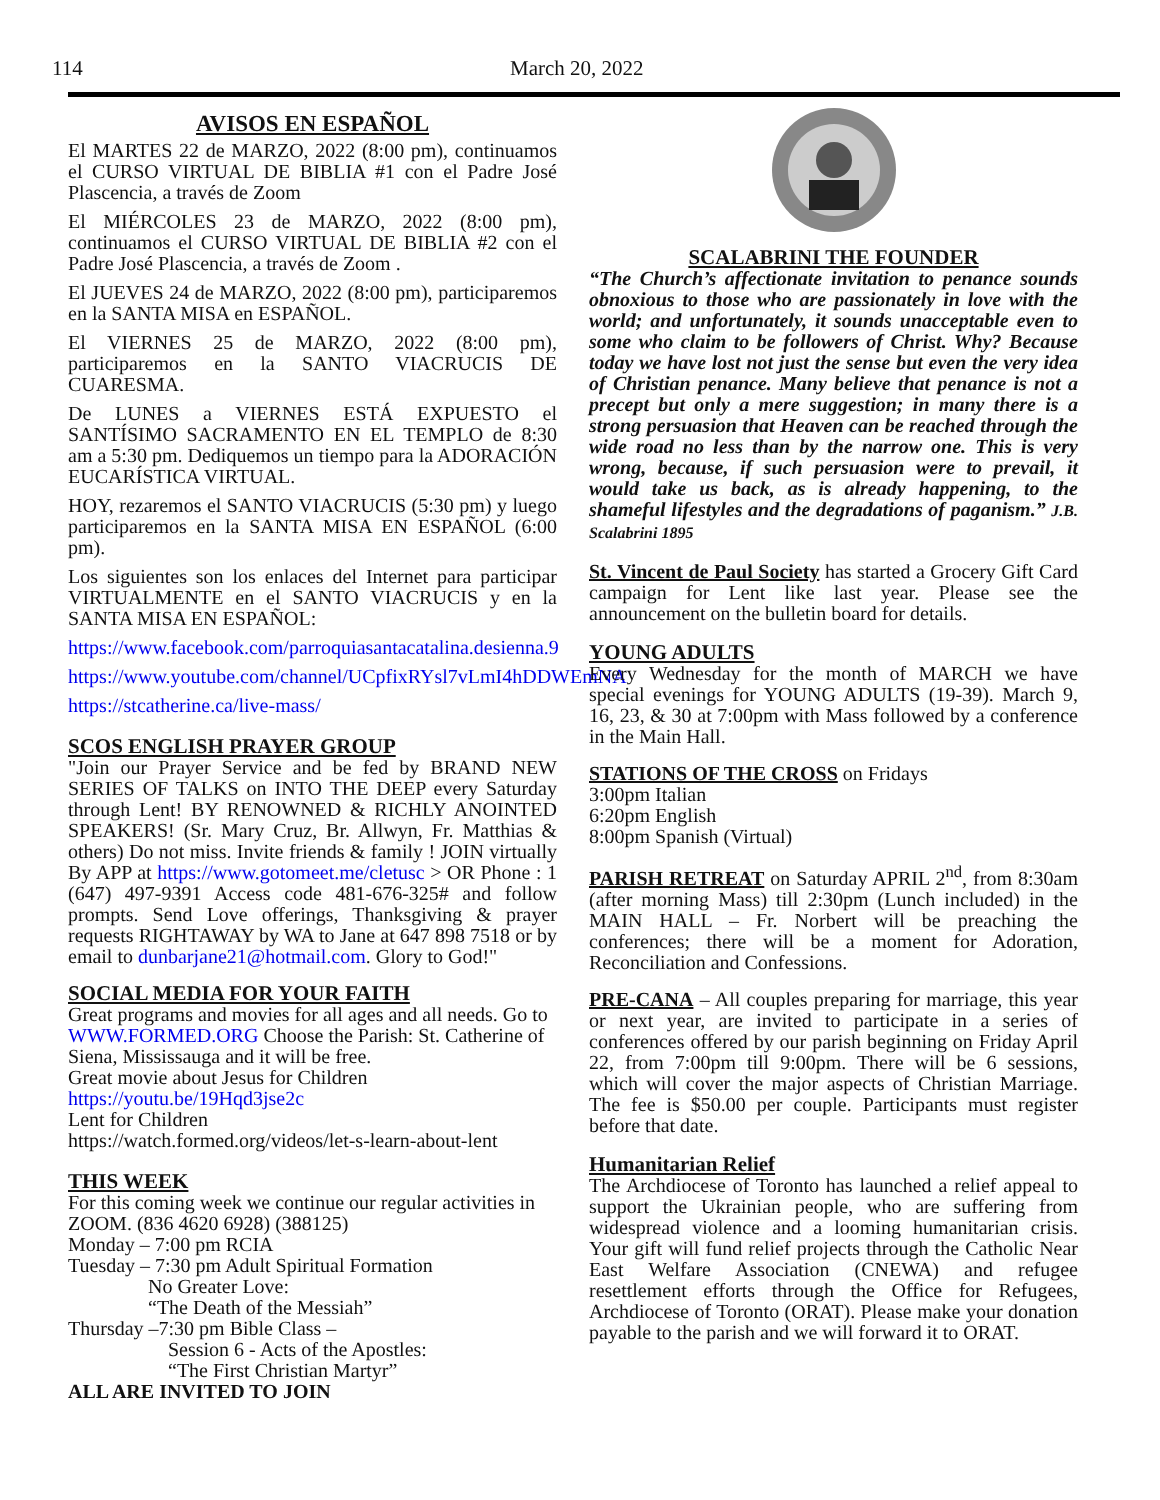114 March 20, 2022
AVISOS EN ESPAÑOL
El MARTES 22 de MARZO, 2022 (8:00 pm), continuamos el CURSO VIRTUAL DE BIBLIA #1 con el Padre José Plascencia, a través de Zoom
El MIÉRCOLES 23 de MARZO, 2022 (8:00 pm), continuamos el CURSO VIRTUAL DE BIBLIA #2 con el Padre José Plascencia, a través de Zoom .
El JUEVES 24 de MARZO, 2022 (8:00 pm), participaremos en la SANTA MISA en ESPAÑOL.
El VIERNES 25 de MARZO, 2022 (8:00 pm), participaremos en la SANTO VIACRUCIS DE CUARESMA.
De LUNES a VIERNES ESTÁ EXPUESTO el SANTÍSIMO SACRAMENTO EN EL TEMPLO de 8:30 am a 5:30 pm. Dediquemos un tiempo para la ADORACIÓN EUCARÍSTICA VIRTUAL.
HOY, rezaremos el SANTO VIACRUCIS (5:30 pm) y luego participaremos en la SANTA MISA EN ESPAÑOL (6:00 pm).
Los siguientes son los enlaces del Internet para participar VIRTUALMENTE en el SANTO VIACRUCIS y en la SANTA MISA EN ESPAÑOL:
https://www.facebook.com/parroquiasantacatalina.desienna.9
https://www.youtube.com/channel/UCpfixRYsl7vLmI4hDDWEmNA
https://stcatherine.ca/live-mass/
SCOS ENGLISH PRAYER GROUP
"Join our Prayer Service and be fed by BRAND NEW SERIES OF TALKS on INTO THE DEEP every Saturday through Lent! BY RENOWNED & RICHLY ANOINTED SPEAKERS! (Sr. Mary Cruz, Br. Allwyn, Fr. Matthias & others) Do not miss. Invite friends & family ! JOIN virtually By APP at https://www.gotomeet.me/cletusc > OR Phone : 1 (647) 497-9391 Access code 481-676-325# and follow prompts. Send Love offerings, Thanksgiving & prayer requests RIGHTAWAY by WA to Jane at 647 898 7518 or by email to dunbarjane21@hotmail.com. Glory to God!"
SOCIAL MEDIA FOR YOUR FAITH
Great programs and movies for all ages and all needs. Go to WWW.FORMED.ORG Choose the Parish: St. Catherine of Siena, Mississauga and it will be free.
Great movie about Jesus for Children
https://youtu.be/19Hqd3jse2c
Lent for Children
https://watch.formed.org/videos/let-s-learn-about-lent
THIS WEEK
For this coming week we continue our regular activities in ZOOM. (836 4620 6928) (388125)
Monday – 7:00 pm RCIA
Tuesday – 7:30 pm Adult Spiritual Formation
No Greater Love:
“The Death of the Messiah”
Thursday –7:30 pm Bible Class –
Session 6 - Acts of the Apostles:
“The First Christian Martyr”
ALL ARE INVITED TO JOIN
SCALABRINI THE FOUNDER
“The Church’s affectionate invitation to penance sounds obnoxious to those who are passionately in love with the world; and unfortunately, it sounds unacceptable even to some who claim to be followers of Christ. Why? Because today we have lost not just the sense but even the very idea of Christian penance. Many believe that penance is not a precept but only a mere suggestion; in many there is a strong persuasion that Heaven can be reached through the wide road no less than by the narrow one. This is very wrong, because, if such persuasion were to prevail, it would take us back, as is already happening, to the shameful lifestyles and the degradations of paganism.” J.B. Scalabrini 1895
St. Vincent de Paul Society has started a Grocery Gift Card campaign for Lent like last year. Please see the announcement on the bulletin board for details.
YOUNG ADULTS
Every Wednesday for the month of MARCH we have special evenings for YOUNG ADULTS (19-39). March 9, 16, 23, & 30 at 7:00pm with Mass followed by a conference in the Main Hall.
STATIONS OF THE CROSS on Fridays
3:00pm Italian
6:20pm English
8:00pm Spanish (Virtual)
PARISH RETREAT on Saturday APRIL 2<sup>nd</sup>, from 8:30am (after morning Mass) till 2:30pm (Lunch included) in the MAIN HALL – Fr. Norbert will be preaching the conferences; there will be a moment for Adoration, Reconciliation and Confessions.
PRE-CANA – All couples preparing for marriage, this year or next year, are invited to participate in a series of conferences offered by our parish beginning on Friday April 22, from 7:00pm till 9:00pm. There will be 6 sessions, which will cover the major aspects of Christian Marriage. The fee is $50.00 per couple. Participants must register before that date.
Humanitarian Relief
The Archdiocese of Toronto has launched a relief appeal to support the Ukrainian people, who are suffering from widespread violence and a looming humanitarian crisis. Your gift will fund relief projects through the Catholic Near East Welfare Association (CNEWA) and refugee resettlement efforts through the Office for Refugees, Archdiocese of Toronto (ORAT). Please make your donation payable to the parish and we will forward it to ORAT.